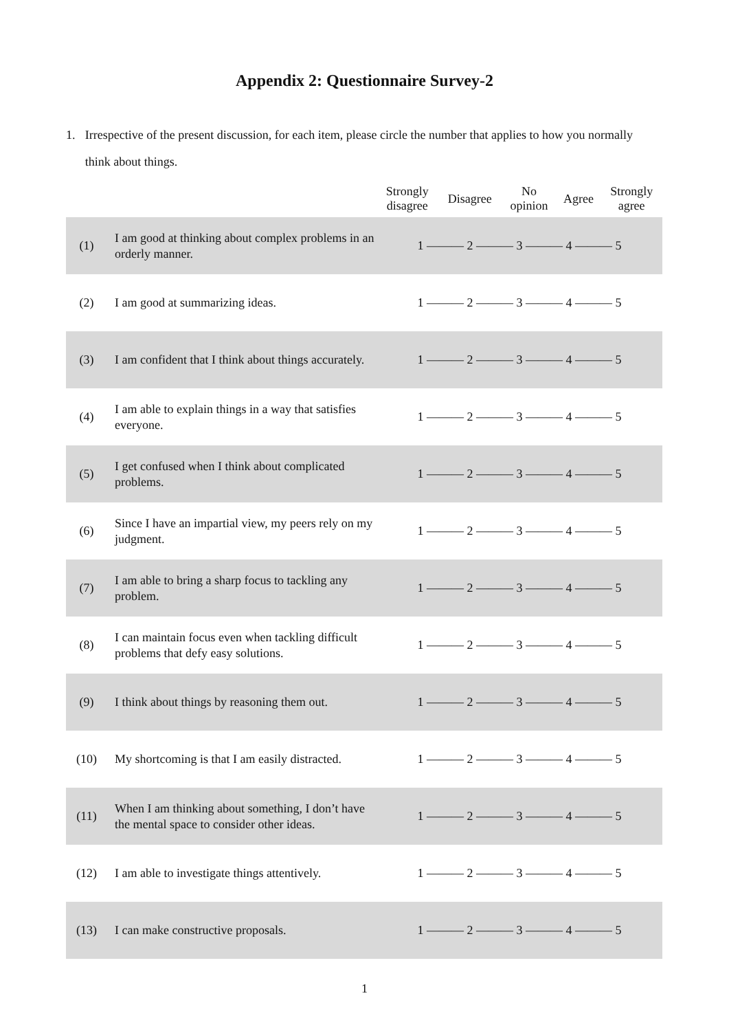Appendix 2: Questionnaire Survey-2
1. Irrespective of the present discussion, for each item, please circle the number that applies to how you normally think about things.
| | | Strongly disagree | Disagree | No opinion | Agree | Strongly agree |
| --- | --- | --- | --- | --- | --- | --- |
| (1) | I am good at thinking about complex problems in an orderly manner. | 1 ——— 2 ——— 3 ——— 4 ——— 5 | | | | |
| (2) | I am good at summarizing ideas. | 1 ——— 2 ——— 3 ——— 4 ——— 5 | | | | |
| (3) | I am confident that I think about things accurately. | 1 ——— 2 ——— 3 ——— 4 ——— 5 | | | | |
| (4) | I am able to explain things in a way that satisfies everyone. | 1 ——— 2 ——— 3 ——— 4 ——— 5 | | | | |
| (5) | I get confused when I think about complicated problems. | 1 ——— 2 ——— 3 ——— 4 ——— 5 | | | | |
| (6) | Since I have an impartial view, my peers rely on my judgment. | 1 ——— 2 ——— 3 ——— 4 ——— 5 | | | | |
| (7) | I am able to bring a sharp focus to tackling any problem. | 1 ——— 2 ——— 3 ——— 4 ——— 5 | | | | |
| (8) | I can maintain focus even when tackling difficult problems that defy easy solutions. | 1 ——— 2 ——— 3 ——— 4 ——— 5 | | | | |
| (9) | I think about things by reasoning them out. | 1 ——— 2 ——— 3 ——— 4 ——— 5 | | | | |
| (10) | My shortcoming is that I am easily distracted. | 1 ——— 2 ——— 3 ——— 4 ——— 5 | | | | |
| (11) | When I am thinking about something, I don’t have the mental space to consider other ideas. | 1 ——— 2 ——— 3 ——— 4 ——— 5 | | | | |
| (12) | I am able to investigate things attentively. | 1 ——— 2 ——— 3 ——— 4 ——— 5 | | | | |
| (13) | I can make constructive proposals. | 1 ——— 2 ——— 3 ——— 4 ——— 5 | | | | |
1